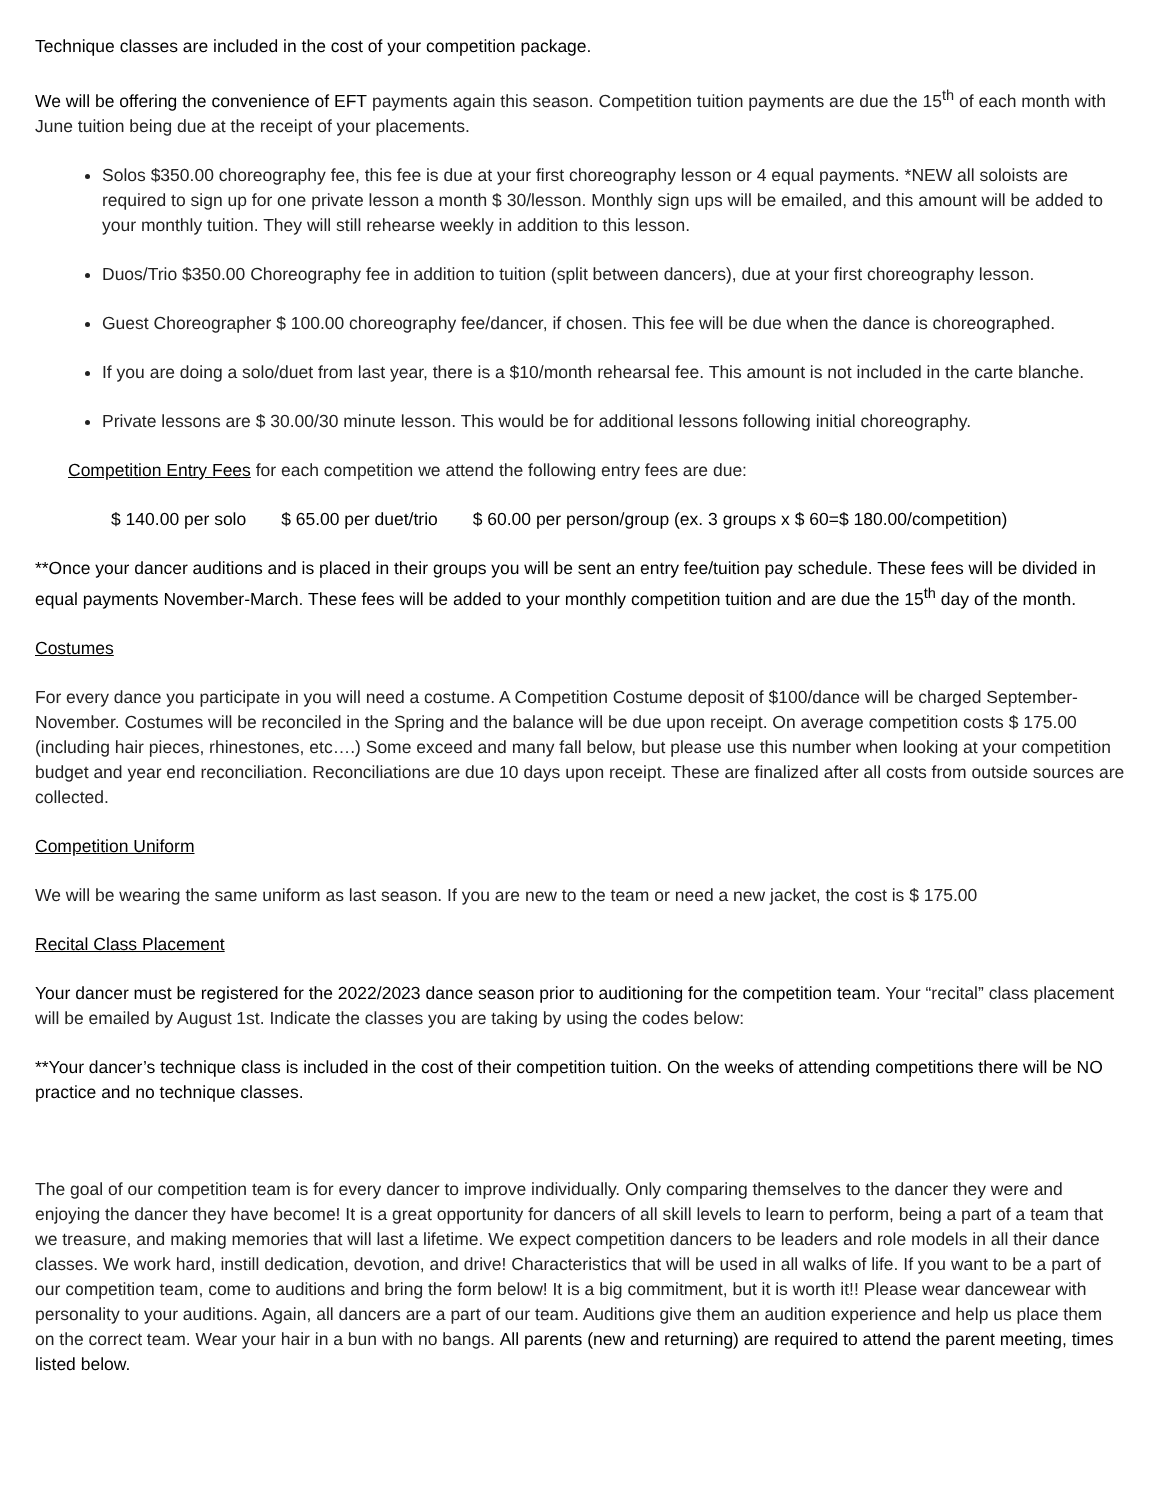Technique classes are included in the cost of your competition package.
We will be offering the convenience of EFT payments again this season. Competition tuition payments are due the 15<sup>th</sup> of each month with June tuition being due at the receipt of your placements.
Solos $350.00 choreography fee, this fee is due at your first choreography lesson or 4 equal payments. *NEW all soloists are required to sign up for one private lesson a month $ 30/lesson. Monthly sign ups will be emailed, and this amount will be added to your monthly tuition. They will still rehearse weekly in addition to this lesson.
Duos/Trio $350.00 Choreography fee in addition to tuition (split between dancers), due at your first choreography lesson.
Guest Choreographer $ 100.00 choreography fee/dancer, if chosen. This fee will be due when the dance is choreographed.
If you are doing a solo/duet from last year, there is a $10/month rehearsal fee. This amount is not included in the carte blanche.
Private lessons are $ 30.00/30 minute lesson. This would be for additional lessons following initial choreography.
Competition Entry Fees for each competition we attend the following entry fees are due:
$ 140.00 per solo $ 65.00 per duet/trio $ 60.00 per person/group (ex. 3 groups x $ 60=$ 180.00/competition)
**Once your dancer auditions and is placed in their groups you will be sent an entry fee/tuition pay schedule. These fees will be divided in equal payments November-March. These fees will be added to your monthly competition tuition and are due the 15<sup>th</sup> day of the month.
Costumes
For every dance you participate in you will need a costume. A Competition Costume deposit of $100/dance will be charged September-November. Costumes will be reconciled in the Spring and the balance will be due upon receipt. On average competition costs $ 175.00 (including hair pieces, rhinestones, etc….) Some exceed and many fall below, but please use this number when looking at your competition budget and year end reconciliation. Reconciliations are due 10 days upon receipt. These are finalized after all costs from outside sources are collected.
Competition Uniform
We will be wearing the same uniform as last season. If you are new to the team or need a new jacket, the cost is $ 175.00
Recital Class Placement
Your dancer must be registered for the 2022/2023 dance season prior to auditioning for the competition team. Your “recital” class placement will be emailed by August 1st. Indicate the classes you are taking by using the codes below:
**Your dancer’s technique class is included in the cost of their competition tuition. On the weeks of attending competitions there will be NO practice and no technique classes.
The goal of our competition team is for every dancer to improve individually. Only comparing themselves to the dancer they were and enjoying the dancer they have become! It is a great opportunity for dancers of all skill levels to learn to perform, being a part of a team that we treasure, and making memories that will last a lifetime. We expect competition dancers to be leaders and role models in all their dance classes. We work hard, instill dedication, devotion, and drive! Characteristics that will be used in all walks of life. If you want to be a part of our competition team, come to auditions and bring the form below! It is a big commitment, but it is worth it!! Please wear dancewear with personality to your auditions. Again, all dancers are a part of our team. Auditions give them an audition experience and help us place them on the correct team. Wear your hair in a bun with no bangs. All parents (new and returning) are required to attend the parent meeting, times listed below.